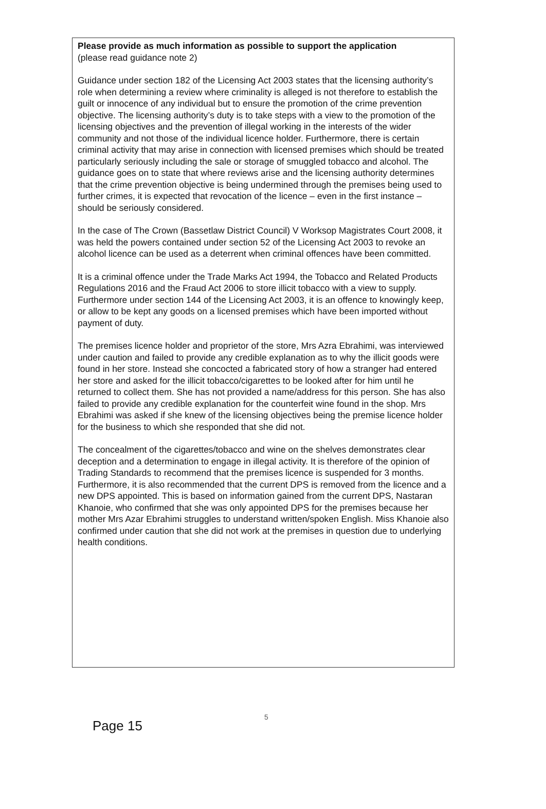Please provide as much information as possible to support the application
(please read guidance note 2)
Guidance under section 182 of the Licensing Act 2003 states that the licensing authority’s role when determining a review where criminality is alleged is not therefore to establish the guilt or innocence of any individual but to ensure the promotion of the crime prevention objective. The licensing authority’s duty is to take steps with a view to the promotion of the licensing objectives and the prevention of illegal working in the interests of the wider community and not those of the individual licence holder. Furthermore, there is certain criminal activity that may arise in connection with licensed premises which should be treated particularly seriously including the sale or storage of smuggled tobacco and alcohol. The guidance goes on to state that where reviews arise and the licensing authority determines that the crime prevention objective is being undermined through the premises being used to further crimes, it is expected that revocation of the licence – even in the first instance – should be seriously considered.
In the case of The Crown (Bassetlaw District Council) V Worksop Magistrates Court 2008, it was held the powers contained under section 52 of the Licensing Act 2003 to revoke an alcohol licence can be used as a deterrent when criminal offences have been committed.
It is a criminal offence under the Trade Marks Act 1994, the Tobacco and Related Products Regulations 2016 and the Fraud Act 2006 to store illicit tobacco with a view to supply. Furthermore under section 144 of the Licensing Act 2003, it is an offence to knowingly keep, or allow to be kept any goods on a licensed premises which have been imported without payment of duty.
The premises licence holder and proprietor of the store, Mrs Azra Ebrahimi, was interviewed under caution and failed to provide any credible explanation as to why the illicit goods were found in her store. Instead she concocted a fabricated story of how a stranger had entered her store and asked for the illicit tobacco/cigarettes to be looked after for him until he returned to collect them. She has not provided a name/address for this person. She has also failed to provide any credible explanation for the counterfeit wine found in the shop. Mrs Ebrahimi was asked if she knew of the licensing objectives being the premise licence holder for the business to which she responded that she did not.
The concealment of the cigarettes/tobacco and wine on the shelves demonstrates clear deception and a determination to engage in illegal activity. It is therefore of the opinion of Trading Standards to recommend that the premises licence is suspended for 3 months. Furthermore, it is also recommended that the current DPS is removed from the licence and a new DPS appointed. This is based on information gained from the current DPS, Nastaran Khanoie, who confirmed that she was only appointed DPS for the premises because her mother Mrs Azar Ebrahimi struggles to understand written/spoken English. Miss Khanoie also confirmed under caution that she did not work at the premises in question due to underlying health conditions.
5
Page 15